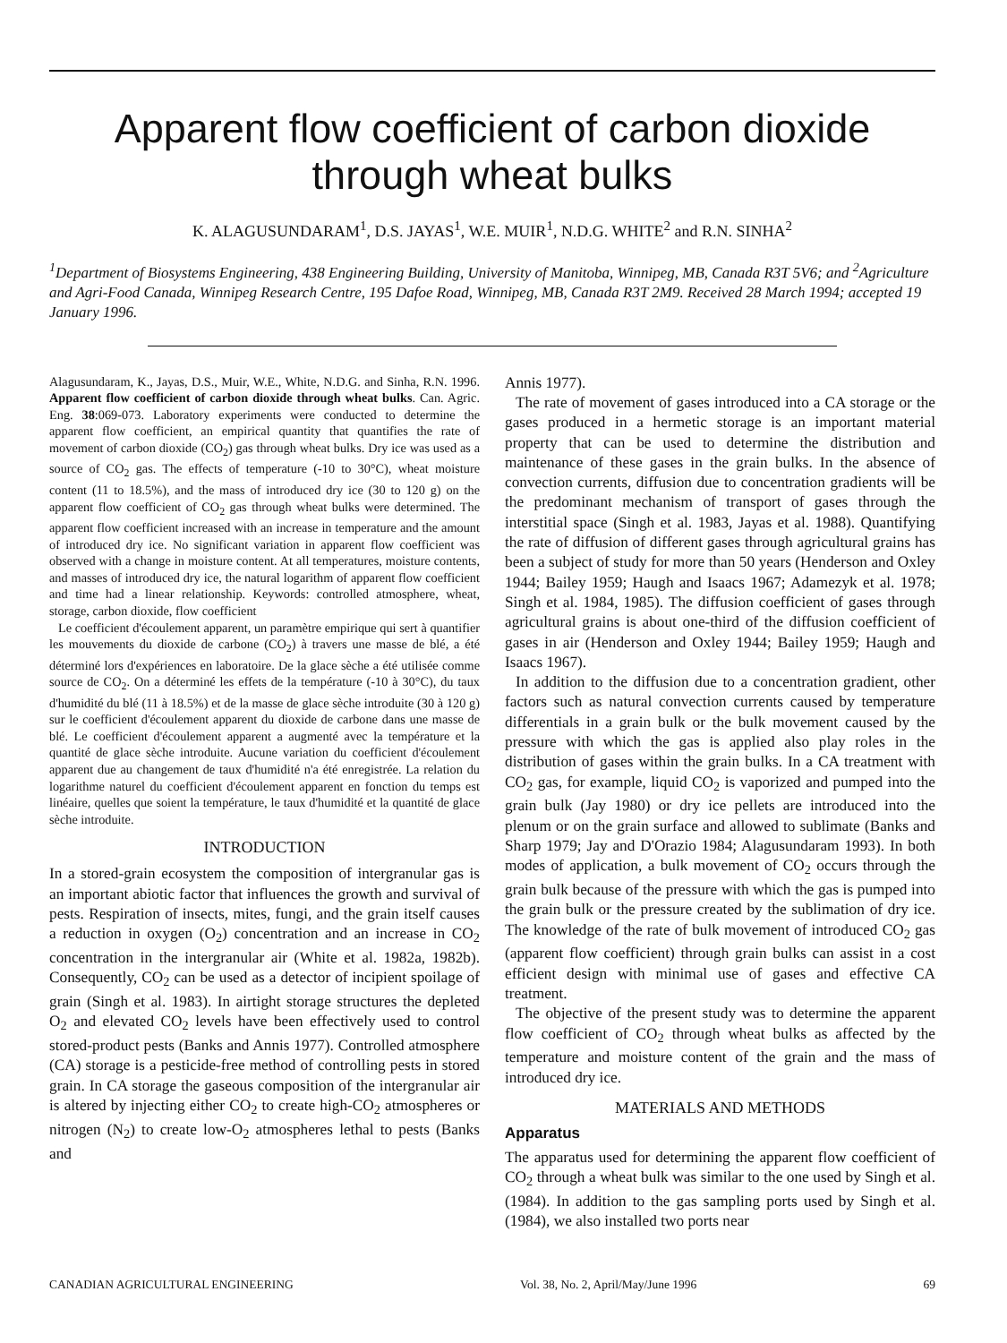Apparent flow coefficient of carbon dioxide through wheat bulks
K. ALAGUSUNDARAM<sup>1</sup>, D.S. JAYAS<sup>1</sup>, W.E. MUIR<sup>1</sup>, N.D.G. WHITE<sup>2</sup> and R.N. SINHA<sup>2</sup>
<sup>1</sup> Department of Biosystems Engineering, 438 Engineering Building, University of Manitoba, Winnipeg, MB, Canada R3T 5V6; and <sup>2</sup>Agriculture and Agri-Food Canada, Winnipeg Research Centre, 195 Dafoe Road, Winnipeg, MB, Canada R3T 2M9. Received 28 March 1994; accepted 19 January 1996.
Alagusundaram, K., Jayas, D.S., Muir, W.E., White, N.D.G. and Sinha, R.N. 1996. Apparent flow coefficient of carbon dioxide through wheat bulks. Can. Agric. Eng. 38:069-073. Laboratory experiments were conducted to determine the apparent flow coefficient, an empirical quantity that quantifies the rate of movement of carbon dioxide (CO<sub>2</sub>) gas through wheat bulks. Dry ice was used as a source of CO<sub>2</sub> gas. The effects of temperature (-10 to 30°C), wheat moisture content (11 to 18.5%), and the mass of introduced dry ice (30 to 120 g) on the apparent flow coefficient of CO<sub>2</sub> gas through wheat bulks were determined. The apparent flow coefficient increased with an increase in temperature and the amount of introduced dry ice. No significant variation in apparent flow coefficient was observed with a change in moisture content. At all temperatures, moisture contents, and masses of introduced dry ice, the natural logarithm of apparent flow coefficient and time had a linear relationship. Keywords: controlled atmosphere, wheat, storage, carbon dioxide, flow coefficient
Le coefficient d'écoulement apparent, un paramètre empirique qui sert à quantifier les mouvements du dioxide de carbone (CO<sub>2</sub>) à travers une masse de blé, a été déterminé lors d'expériences en laboratoire. De la glace sèche a été utilisée comme source de CO<sub>2</sub>. On a déterminé les effets de la température (-10 à 30°C), du taux d'humidité du blé (11 à 18.5%) et de la masse de glace sèche introduite (30 à 120 g) sur le coefficient d'écoulement apparent du dioxide de carbone dans une masse de blé. Le coefficient d'écoulement apparent a augmenté avec la température et la quantité de glace sèche introduite. Aucune variation du coefficient d'écoulement apparent due au changement de taux d'humidité n'a été enregistrée. La relation du logarithme naturel du coefficient d'écoulement apparent en fonction du temps est linéaire, quelles que soient la température, le taux d'humidité et la quantité de glace sèche introduite.
INTRODUCTION
In a stored-grain ecosystem the composition of intergranular gas is an important abiotic factor that influences the growth and survival of pests. Respiration of insects, mites, fungi, and the grain itself causes a reduction in oxygen (O<sub>2</sub>) concentration and an increase in CO<sub>2</sub> concentration in the intergranular air (White et al. 1982a, 1982b). Consequently, CO<sub>2</sub> can be used as a detector of incipient spoilage of grain (Singh et al. 1983). In airtight storage structures the depleted O<sub>2</sub> and elevated CO<sub>2</sub> levels have been effectively used to control stored-product pests (Banks and Annis 1977). Controlled atmosphere (CA) storage is a pesticide-free method of controlling pests in stored grain. In CA storage the gaseous composition of the intergranular air is altered by injecting either CO<sub>2</sub> to create high-CO<sub>2</sub> atmospheres or nitrogen (N<sub>2</sub>) to create low-O<sub>2</sub> atmospheres lethal to pests (Banks and
Annis 1977).
The rate of movement of gases introduced into a CA storage or the gases produced in a hermetic storage is an important material property that can be used to determine the distribution and maintenance of these gases in the grain bulks. In the absence of convection currents, diffusion due to concentration gradients will be the predominant mechanism of transport of gases through the interstitial space (Singh et al. 1983, Jayas et al. 1988). Quantifying the rate of diffusion of different gases through agricultural grains has been a subject of study for more than 50 years (Henderson and Oxley 1944; Bailey 1959; Haugh and Isaacs 1967; Adamezyk et al. 1978; Singh et al. 1984, 1985). The diffusion coefficient of gases through agricultural grains is about one-third of the diffusion coefficient of gases in air (Henderson and Oxley 1944; Bailey 1959; Haugh and Isaacs 1967).
In addition to the diffusion due to a concentration gradient, other factors such as natural convection currents caused by temperature differentials in a grain bulk or the bulk movement caused by the pressure with which the gas is applied also play roles in the distribution of gases within the grain bulks. In a CA treatment with CO<sub>2</sub> gas, for example, liquid CO<sub>2</sub> is vaporized and pumped into the grain bulk (Jay 1980) or dry ice pellets are introduced into the plenum or on the grain surface and allowed to sublimate (Banks and Sharp 1979; Jay and D'Orazio 1984; Alagusundaram 1993). In both modes of application, a bulk movement of CO<sub>2</sub> occurs through the grain bulk because of the pressure with which the gas is pumped into the grain bulk or the pressure created by the sublimation of dry ice. The knowledge of the rate of bulk movement of introduced CO<sub>2</sub> gas (apparent flow coefficient) through grain bulks can assist in a cost efficient design with minimal use of gases and effective CA treatment.
The objective of the present study was to determine the apparent flow coefficient of CO<sub>2</sub> through wheat bulks as affected by the temperature and moisture content of the grain and the mass of introduced dry ice.
MATERIALS AND METHODS
Apparatus
The apparatus used for determining the apparent flow coefficient of CO<sub>2</sub> through a wheat bulk was similar to the one used by Singh et al. (1984). In addition to the gas sampling ports used by Singh et al. (1984), we also installed two ports near
CANADIAN AGRICULTURAL ENGINEERING Vol. 38, No. 2, April/May/June 1996 69